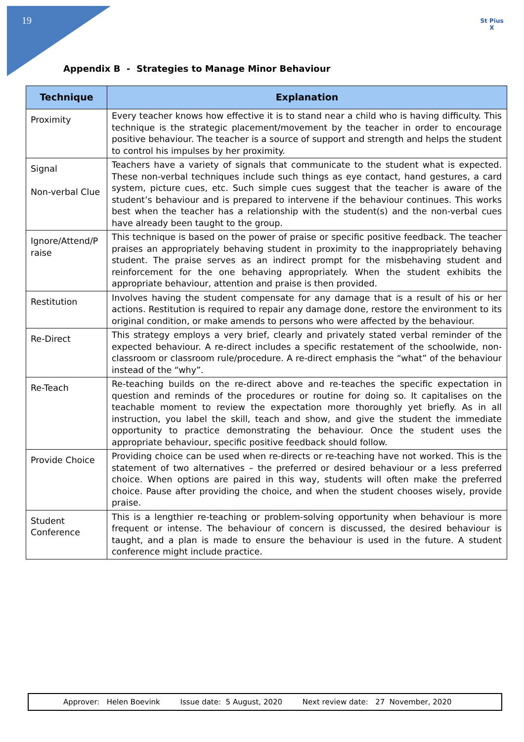19
St Pius X
Appendix B - Strategies to Manage Minor Behaviour
| Technique | Explanation |
| --- | --- |
| Proximity | Every teacher knows how effective it is to stand near a child who is having difficulty. This technique is the strategic placement/movement by the teacher in order to encourage positive behaviour. The teacher is a source of support and strength and helps the student to control his impulses by her proximity. |
| Signal Non-verbal Clue | Teachers have a variety of signals that communicate to the student what is expected. These non-verbal techniques include such things as eye contact, hand gestures, a card system, picture cues, etc. Such simple cues suggest that the teacher is aware of the student’s behaviour and is prepared to intervene if the behaviour continues. This works best when the teacher has a relationship with the student(s) and the non-verbal cues have already been taught to the group. |
| Ignore/Attend/P raise | This technique is based on the power of praise or specific positive feedback. The teacher praises an appropriately behaving student in proximity to the inappropriately behaving student. The praise serves as an indirect prompt for the misbehaving student and reinforcement for the one behaving appropriately. When the student exhibits the appropriate behaviour, attention and praise is then provided. |
| Restitution | Involves having the student compensate for any damage that is a result of his or her actions. Restitution is required to repair any damage done, restore the environment to its original condition, or make amends to persons who were affected by the behaviour. |
| Re-Direct | This strategy employs a very brief, clearly and privately stated verbal reminder of the expected behaviour. A re-direct includes a specific restatement of the schoolwide, non-classroom or classroom rule/procedure. A re-direct emphasis the “what” of the behaviour instead of the “why”. |
| Re-Teach | Re-teaching builds on the re-direct above and re-teaches the specific expectation in question and reminds of the procedures or routine for doing so. It capitalises on the teachable moment to review the expectation more thoroughly yet briefly. As in all instruction, you label the skill, teach and show, and give the student the immediate opportunity to practice demonstrating the behaviour. Once the student uses the appropriate behaviour, specific positive feedback should follow. |
| Provide Choice | Providing choice can be used when re-directs or re-teaching have not worked. This is the statement of two alternatives – the preferred or desired behaviour or a less preferred choice. When options are paired in this way, students will often make the preferred choice. Pause after providing the choice, and when the student chooses wisely, provide praise. |
| Student Conference | This is a lengthier re-teaching or problem-solving opportunity when behaviour is more frequent or intense. The behaviour of concern is discussed, the desired behaviour is taught, and a plan is made to ensure the behaviour is used in the future. A student conference might include practice. |
Approver: Helen Boevink Issue date: 5 August, 2020 Next review date: 27 November, 2020